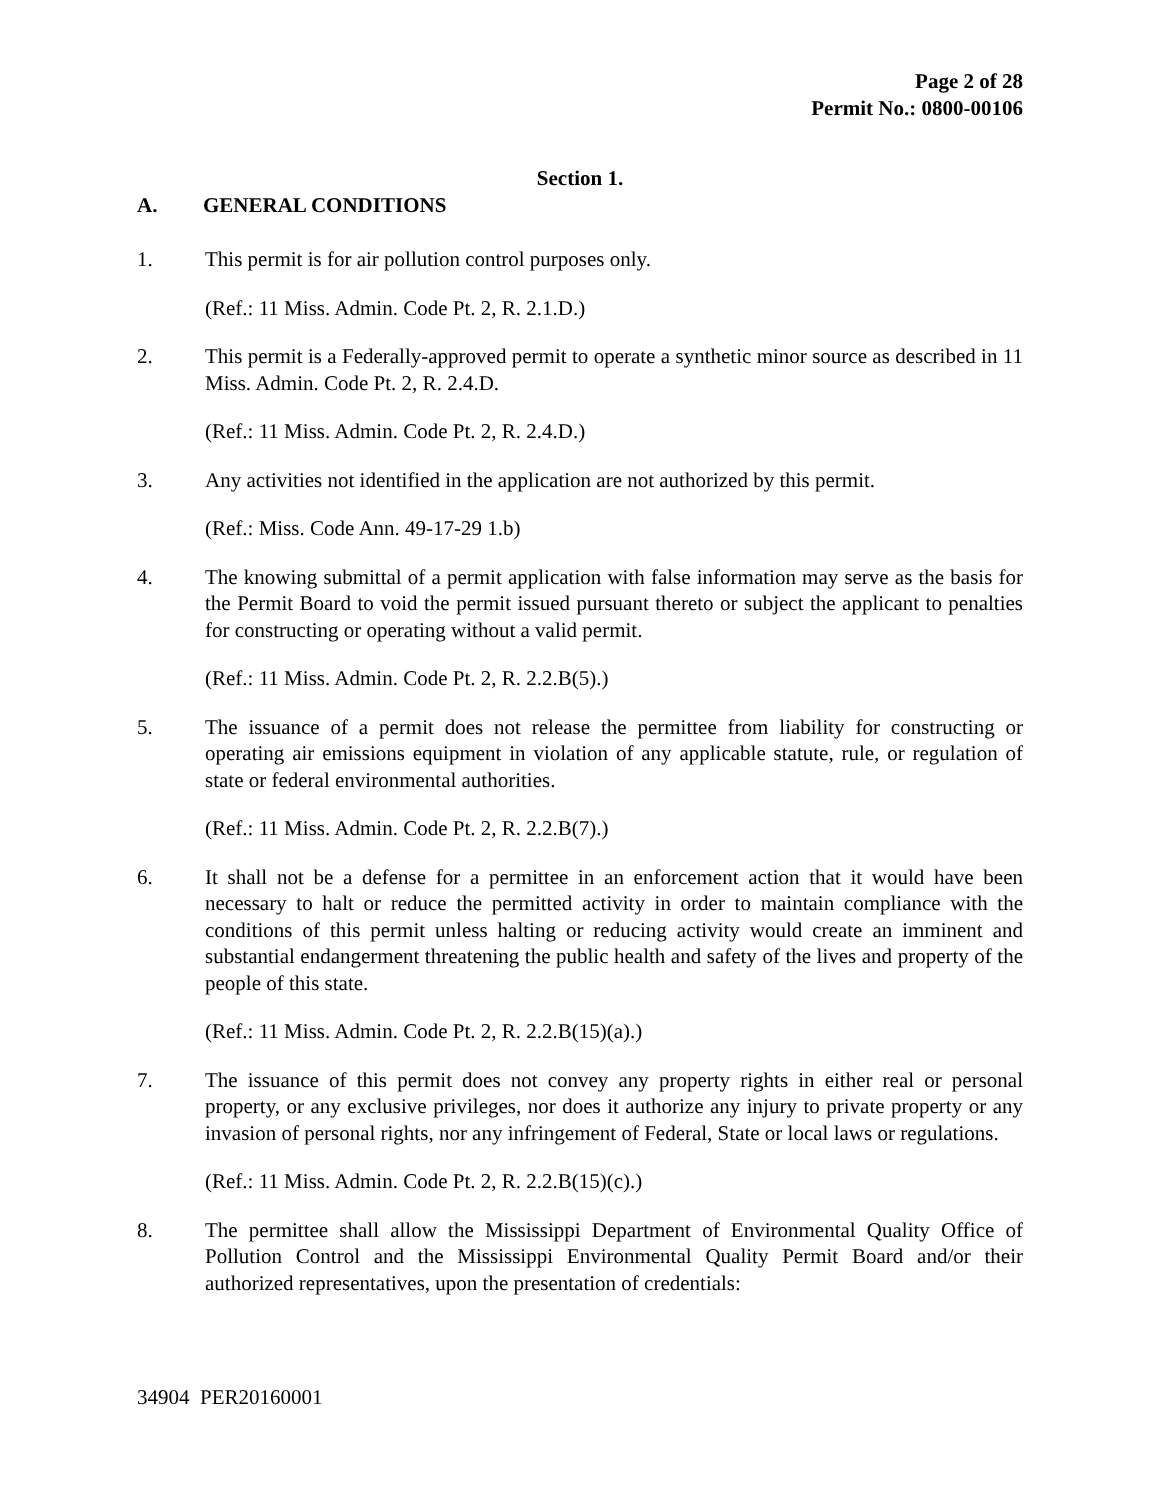Page 2 of 28
Permit No.: 0800-00106
Section 1.
A. GENERAL CONDITIONS
1. This permit is for air pollution control purposes only.
(Ref.: 11 Miss. Admin. Code Pt. 2, R. 2.1.D.)
2. This permit is a Federally-approved permit to operate a synthetic minor source as described in 11 Miss. Admin. Code Pt. 2, R. 2.4.D.
(Ref.: 11 Miss. Admin. Code Pt. 2, R. 2.4.D.)
3. Any activities not identified in the application are not authorized by this permit.
(Ref.: Miss. Code Ann. 49-17-29 1.b)
4. The knowing submittal of a permit application with false information may serve as the basis for the Permit Board to void the permit issued pursuant thereto or subject the applicant to penalties for constructing or operating without a valid permit.
(Ref.: 11 Miss. Admin. Code Pt. 2, R. 2.2.B(5).)
5. The issuance of a permit does not release the permittee from liability for constructing or operating air emissions equipment in violation of any applicable statute, rule, or regulation of state or federal environmental authorities.
(Ref.: 11 Miss. Admin. Code Pt. 2, R. 2.2.B(7).)
6. It shall not be a defense for a permittee in an enforcement action that it would have been necessary to halt or reduce the permitted activity in order to maintain compliance with the conditions of this permit unless halting or reducing activity would create an imminent and substantial endangerment threatening the public health and safety of the lives and property of the people of this state.
(Ref.: 11 Miss. Admin. Code Pt. 2, R. 2.2.B(15)(a).)
7. The issuance of this permit does not convey any property rights in either real or personal property, or any exclusive privileges, nor does it authorize any injury to private property or any invasion of personal rights, nor any infringement of Federal, State or local laws or regulations.
(Ref.: 11 Miss. Admin. Code Pt. 2, R. 2.2.B(15)(c).)
8. The permittee shall allow the Mississippi Department of Environmental Quality Office of Pollution Control and the Mississippi Environmental Quality Permit Board and/or their authorized representatives, upon the presentation of credentials:
34904 PER20160001